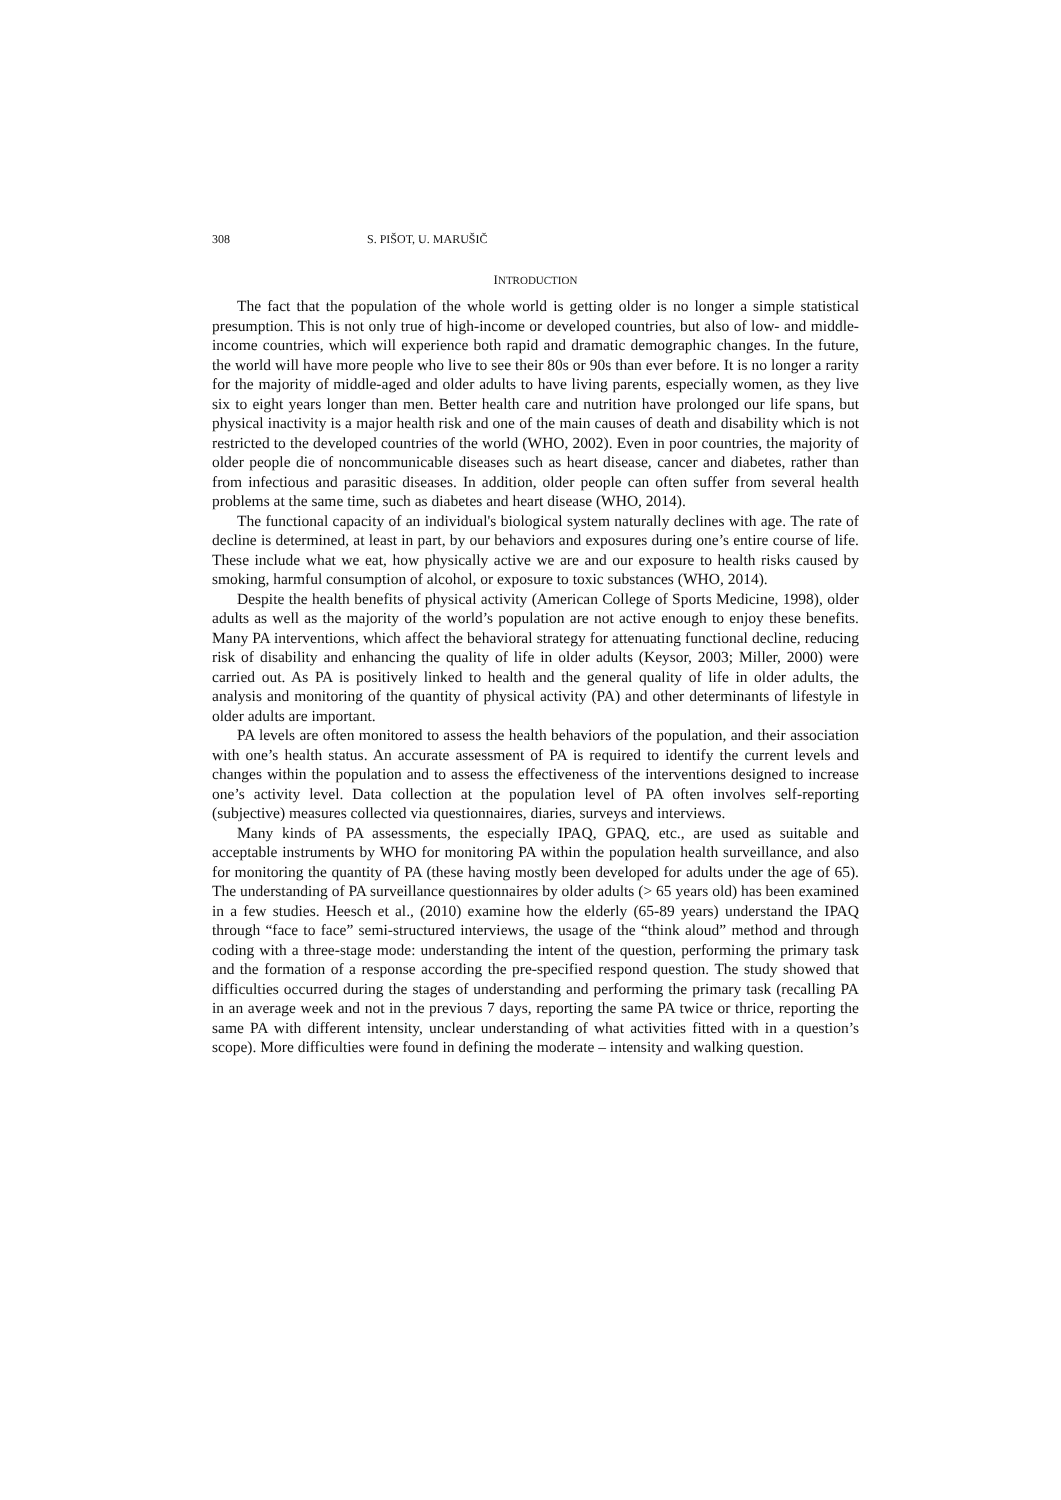308 S. PIŠOT, U. MARUŠIČ
INTRODUCTION
The fact that the population of the whole world is getting older is no longer a simple statistical presumption. This is not only true of high-income or developed countries, but also of low- and middle-income countries, which will experience both rapid and dramatic demographic changes. In the future, the world will have more people who live to see their 80s or 90s than ever before. It is no longer a rarity for the majority of middle-aged and older adults to have living parents, especially women, as they live six to eight years longer than men. Better health care and nutrition have prolonged our life spans, but physical inactivity is a major health risk and one of the main causes of death and disability which is not restricted to the developed countries of the world (WHO, 2002). Even in poor countries, the majority of older people die of noncommunicable diseases such as heart disease, cancer and diabetes, rather than from infectious and parasitic diseases. In addition, older people can often suffer from several health problems at the same time, such as diabetes and heart disease (WHO, 2014).
The functional capacity of an individual's biological system naturally declines with age. The rate of decline is determined, at least in part, by our behaviors and exposures during one’s entire course of life. These include what we eat, how physically active we are and our exposure to health risks caused by smoking, harmful consumption of alcohol, or exposure to toxic substances (WHO, 2014).
Despite the health benefits of physical activity (American College of Sports Medicine, 1998), older adults as well as the majority of the world’s population are not active enough to enjoy these benefits. Many PA interventions, which affect the behavioral strategy for attenuating functional decline, reducing risk of disability and enhancing the quality of life in older adults (Keysor, 2003; Miller, 2000) were carried out. As PA is positively linked to health and the general quality of life in older adults, the analysis and monitoring of the quantity of physical activity (PA) and other determinants of lifestyle in older adults are important.
PA levels are often monitored to assess the health behaviors of the population, and their association with one’s health status. An accurate assessment of PA is required to identify the current levels and changes within the population and to assess the effectiveness of the interventions designed to increase one’s activity level. Data collection at the population level of PA often involves self-reporting (subjective) measures collected via questionnaires, diaries, surveys and interviews.
Many kinds of PA assessments, the especially IPAQ, GPAQ, etc., are used as suitable and acceptable instruments by WHO for monitoring PA within the population health surveillance, and also for monitoring the quantity of PA (these having mostly been developed for adults under the age of 65). The understanding of PA surveillance questionnaires by older adults (> 65 years old) has been examined in a few studies. Heesch et al., (2010) examine how the elderly (65-89 years) understand the IPAQ through “face to face” semi-structured interviews, the usage of the “think aloud” method and through coding with a three-stage mode: understanding the intent of the question, performing the primary task and the formation of a response according the pre-specified respond question. The study showed that difficulties occurred during the stages of understanding and performing the primary task (recalling PA in an average week and not in the previous 7 days, reporting the same PA twice or thrice, reporting the same PA with different intensity, unclear understanding of what activities fitted with in a question’s scope). More difficulties were found in defining the moderate – intensity and walking question.